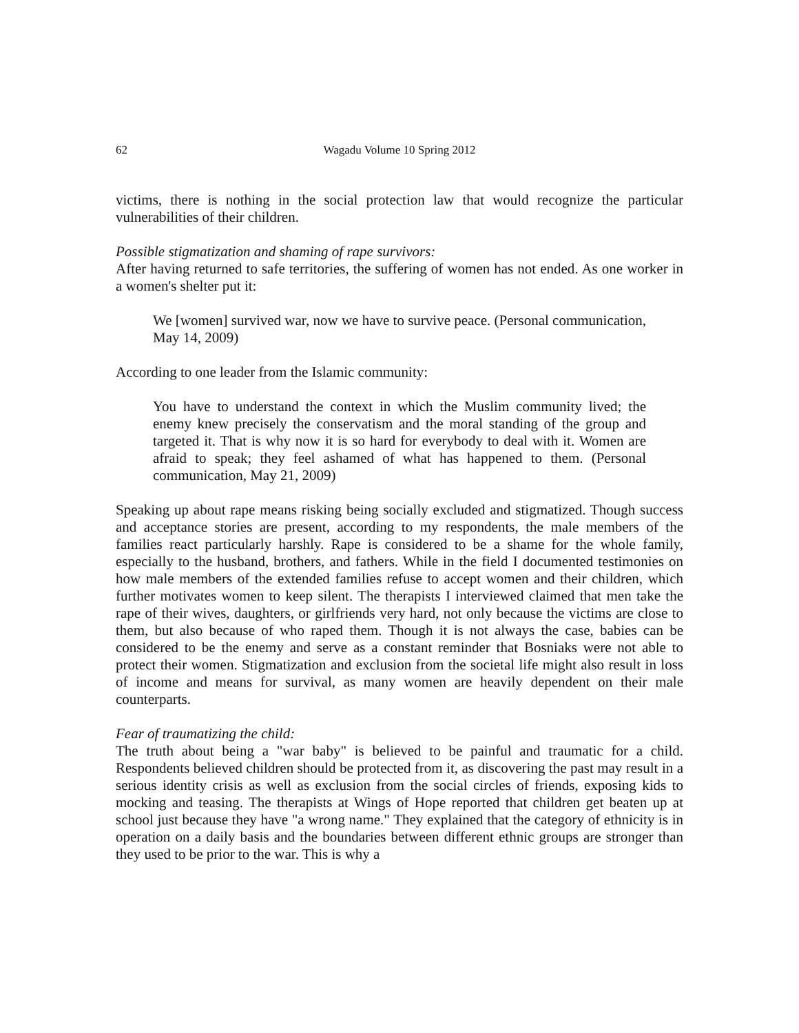62 Wagadu Volume 10 Spring 2012
victims, there is nothing in the social protection law that would recognize the particular vulnerabilities of their children.
Possible stigmatization and shaming of rape survivors:
After having returned to safe territories, the suffering of women has not ended. As one worker in a women's shelter put it:
We [women] survived war, now we have to survive peace. (Personal communication, May 14, 2009)
According to one leader from the Islamic community:
You have to understand the context in which the Muslim community lived; the enemy knew precisely the conservatism and the moral standing of the group and targeted it. That is why now it is so hard for everybody to deal with it. Women are afraid to speak; they feel ashamed of what has happened to them. (Personal communication, May 21, 2009)
Speaking up about rape means risking being socially excluded and stigmatized. Though success and acceptance stories are present, according to my respondents, the male members of the families react particularly harshly. Rape is considered to be a shame for the whole family, especially to the husband, brothers, and fathers. While in the field I documented testimonies on how male members of the extended families refuse to accept women and their children, which further motivates women to keep silent. The therapists I interviewed claimed that men take the rape of their wives, daughters, or girlfriends very hard, not only because the victims are close to them, but also because of who raped them. Though it is not always the case, babies can be considered to be the enemy and serve as a constant reminder that Bosniaks were not able to protect their women. Stigmatization and exclusion from the societal life might also result in loss of income and means for survival, as many women are heavily dependent on their male counterparts.
Fear of traumatizing the child:
The truth about being a "war baby" is believed to be painful and traumatic for a child. Respondents believed children should be protected from it, as discovering the past may result in a serious identity crisis as well as exclusion from the social circles of friends, exposing kids to mocking and teasing. The therapists at Wings of Hope reported that children get beaten up at school just because they have "a wrong name." They explained that the category of ethnicity is in operation on a daily basis and the boundaries between different ethnic groups are stronger than they used to be prior to the war. This is why a